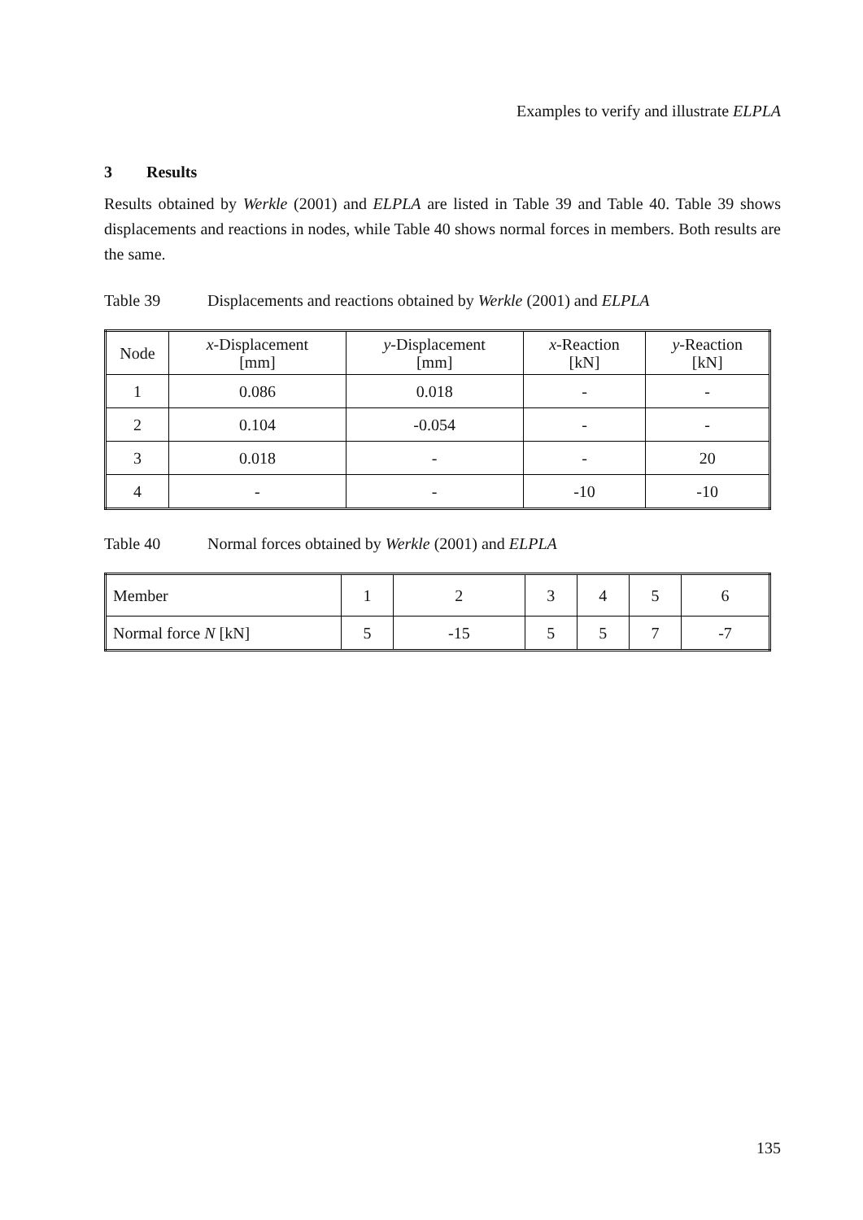Examples to verify and illustrate ELPLA
3 Results
Results obtained by Werkle (2001) and ELPLA are listed in Table 39 and Table 40. Table 39 shows displacements and reactions in nodes, while Table 40 shows normal forces in members. Both results are the same.
Table 39 Displacements and reactions obtained by Werkle (2001) and ELPLA
| Node | x -Displacement [mm] | y -Displacement [mm] | x -Reaction [kN] | y -Reaction [kN] |
| --- | --- | --- | --- | --- |
| 1 | 0.086 | 0.018 | - | - |
| 2 | 0.104 | -0.054 | - | - |
| 3 | 0.018 | - | - | 20 |
| 4 | - | - | -10 | -10 |
Table 40 Normal forces obtained by Werkle (2001) and ELPLA
| Member | 1 | 2 | 3 | 4 | 5 | 6 |
| Normal force N [kN] | 5 | -15 | 5 | 5 | 7 | -7 |
135